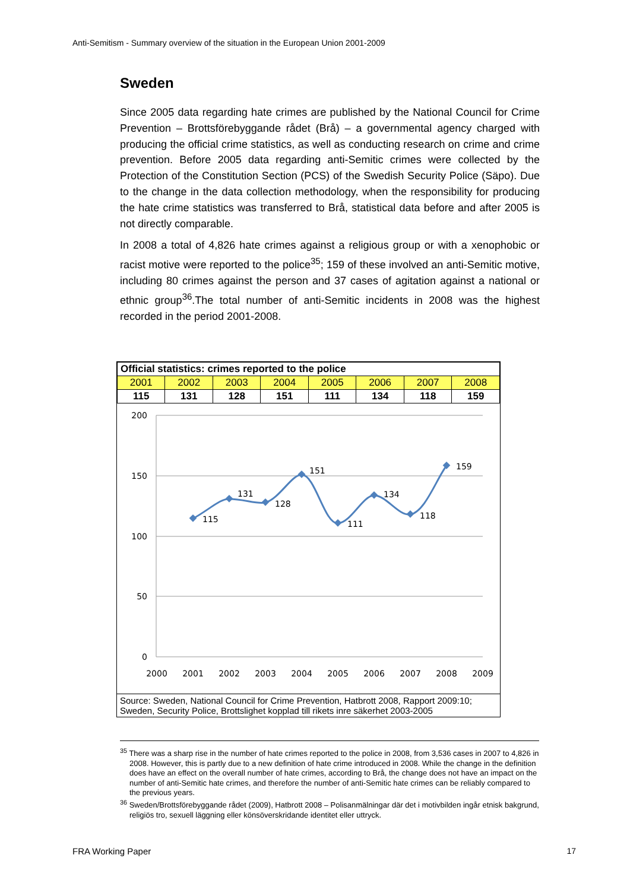Anti-Semitism - Summary overview of the situation in the European Union 2001-2009
Sweden
Since 2005 data regarding hate crimes are published by the National Council for Crime Prevention – Brottsförebyggande rådet (Brå) – a governmental agency charged with producing the official crime statistics, as well as conducting research on crime and crime prevention. Before 2005 data regarding anti-Semitic crimes were collected by the Protection of the Constitution Section (PCS) of the Swedish Security Police (Säpo). Due to the change in the data collection methodology, when the responsibility for producing the hate crime statistics was transferred to Brå, statistical data before and after 2005 is not directly comparable.
In 2008 a total of 4,826 hate crimes against a religious group or with a xenophobic or racist motive were reported to the police<sup>35</sup>; 159 of these involved an anti-Semitic motive, including 80 crimes against the person and 37 cases of agitation against a national or ethnic group<sup>36</sup>.The total number of anti-Semitic incidents in 2008 was the highest recorded in the period 2001-2008.
| Official statistics: crimes reported to the police | | | | | | | |
| --- | --- | --- | --- | --- | --- | --- | --- |
| 2001 | 2002 | 2003 | 2004 | 2005 | 2006 | 2007 | 2008 |
| 115 | 131 | 128 | 151 | 111 | 134 | 118 | 159 |
200
150
100
50
0
2000
2001
2002
2003
2004
2005
2006
2007
2008
2009
115
131
128
151
111
134
118
159
Source: Sweden, National Council for Crime Prevention, Hatbrott 2008, Rapport 2009:10; Sweden, Security Police, Brottslighet kopplad till rikets inre säkerhet 2003-2005
<sup>35</sup> There was a sharp rise in the number of hate crimes reported to the police in 2008, from 3,536 cases in 2007 to 4,826 in 2008. However, this is partly due to a new definition of hate crime introduced in 2008. While the change in the definition does have an effect on the overall number of hate crimes, according to Brå, the change does not have an impact on the number of anti-Semitic hate crimes, and therefore the number of anti-Semitic hate crimes can be reliably compared to the previous years.
<sup>36</sup> Sweden/Brottsförebyggande rådet (2009), Hatbrott 2008 – Polisanmälningar där det i motivbilden ingår etnisk bakgrund, religiös tro, sexuell läggning eller könsöverskridande identitet eller uttryck.
FRA Working Paper 17